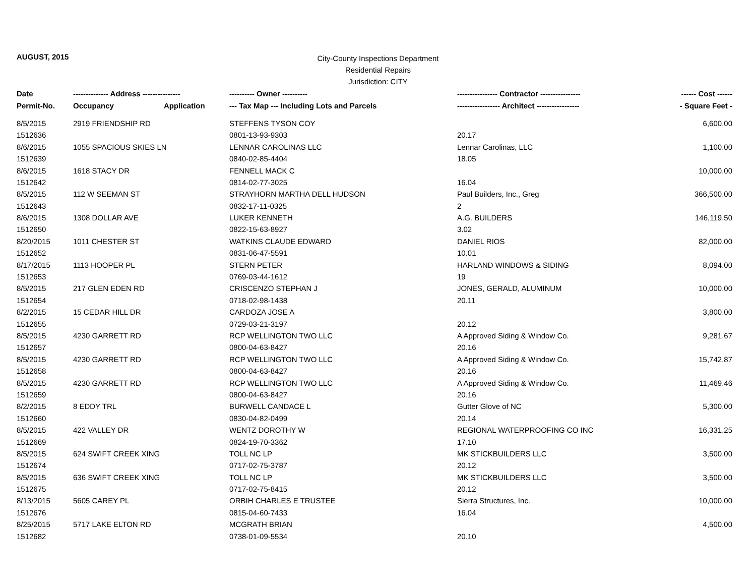AUGUST, 2015
City-County Inspections Department
Residential Repairs
Jurisdiction: CITY
| Date | -------------- Address --------------- | | ---------- Owner ---------- | ---------------- Contractor ---------------- | ------ Cost ------ |
| --- | --- | --- | --- | --- | --- |
| Permit-No. | Occupancy | Application | --- Tax Map --- Including Lots and Parcels | ----------------- Architect ----------------- | - Square Feet - |
| 8/5/2015 | 2919 FRIENDSHIP RD | | STEFFENS TYSON COY | | 6,600.00 |
| 1512636 | | | 0801-13-93-9303 | 20.17 | |
| 8/6/2015 | 1055 SPACIOUS SKIES LN | | LENNAR CAROLINAS LLC | Lennar Carolinas, LLC | 1,100.00 |
| 1512639 | | | 0840-02-85-4404 | 18.05 | |
| 8/6/2015 | 1618 STACY DR | | FENNELL MACK C | | 10,000.00 |
| 1512642 | | | 0814-02-77-3025 | 16.04 | |
| 8/5/2015 | 112 W SEEMAN ST | | STRAYHORN MARTHA DELL HUDSON | Paul Builders, Inc., Greg | 366,500.00 |
| 1512643 | | | 0832-17-11-0325 | 2 | |
| 8/6/2015 | 1308 DOLLAR AVE | | LUKER KENNETH | A.G. BUILDERS | 146,119.50 |
| 1512650 | | | 0822-15-63-8927 | 3.02 | |
| 8/20/2015 | 1011 CHESTER ST | | WATKINS CLAUDE EDWARD | DANIEL RIOS | 82,000.00 |
| 1512652 | | | 0831-06-47-5591 | 10.01 | |
| 8/17/2015 | 1113 HOOPER PL | | STERN PETER | HARLAND WINDOWS & SIDING | 8,094.00 |
| 1512653 | | | 0769-03-44-1612 | 19 | |
| 8/5/2015 | 217 GLEN EDEN RD | | CRISCENZO STEPHAN J | JONES, GERALD, ALUMINUM | 10,000.00 |
| 1512654 | | | 0718-02-98-1438 | 20.11 | |
| 8/2/2015 | 15 CEDAR HILL DR | | CARDOZA JOSE A | | 3,800.00 |
| 1512655 | | | 0729-03-21-3197 | 20.12 | |
| 8/5/2015 | 4230 GARRETT RD | | RCP WELLINGTON TWO LLC | A Approved Siding & Window Co. | 9,281.67 |
| 1512657 | | | 0800-04-63-8427 | 20.16 | |
| 8/5/2015 | 4230 GARRETT RD | | RCP WELLINGTON TWO LLC | A Approved Siding & Window Co. | 15,742.87 |
| 1512658 | | | 0800-04-63-8427 | 20.16 | |
| 8/5/2015 | 4230 GARRETT RD | | RCP WELLINGTON TWO LLC | A Approved Siding & Window Co. | 11,469.46 |
| 1512659 | | | 0800-04-63-8427 | 20.16 | |
| 8/2/2015 | 8 EDDY TRL | | BURWELL CANDACE L | Gutter Glove of NC | 5,300.00 |
| 1512660 | | | 0830-04-82-0499 | 20.14 | |
| 8/5/2015 | 422 VALLEY DR | | WENTZ DOROTHY W | REGIONAL WATERPROOFING CO INC | 16,331.25 |
| 1512669 | | | 0824-19-70-3362 | 17.10 | |
| 8/5/2015 | 624 SWIFT CREEK XING | | TOLL NC LP | MK STICKBUILDERS LLC | 3,500.00 |
| 1512674 | | | 0717-02-75-3787 | 20.12 | |
| 8/5/2015 | 636 SWIFT CREEK XING | | TOLL NC LP | MK STICKBUILDERS LLC | 3,500.00 |
| 1512675 | | | 0717-02-75-8415 | 20.12 | |
| 8/13/2015 | 5605 CAREY PL | | ORBIH CHARLES E TRUSTEE | Sierra Structures, Inc. | 10,000.00 |
| 1512676 | | | 0815-04-60-7433 | 16.04 | |
| 8/25/2015 | 5717 LAKE ELTON RD | | MCGRATH BRIAN | | 4,500.00 |
| 1512682 | | | 0738-01-09-5534 | 20.10 | |